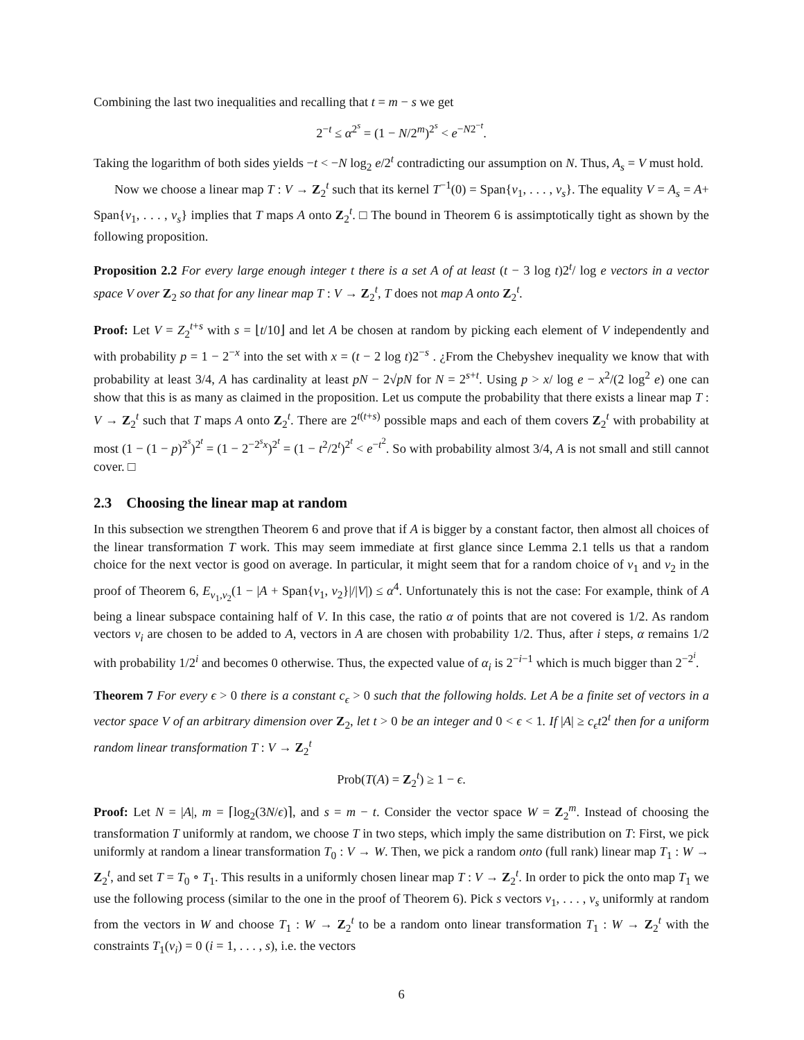Combining the last two inequalities and recalling that t = m − s we get
2<sup>−t</sup> ≤ α<sup>2<sup>s</sup></sup> = (1 − N/2<sup>m</sup>)<sup>2<sup>s</sup></sup> < e<sup>−N2<sup>−t</sup></sup>.
Taking the logarithm of both sides yields −t < −N log<sub>2</sub> e/2<sup>t</sup> contradicting our assumption on N. Thus, A<sub>s</sub> = V must hold.
Now we choose a linear map T : V → Z<sub>2</sub><sup>t</sup> such that its kernel T<sup>−1</sup>(0) = Span{v<sub>1</sub>, . . . , v<sub>s</sub>}. The equality V = A<sub>s</sub> = A+ Span{v<sub>1</sub>, . . . , v<sub>s</sub>} implies that T maps A onto Z<sub>2</sub><sup>t</sup>. □ The bound in Theorem 6 is assimptotically tight as shown by the following proposition.
Proposition 2.2 For every large enough integer t there is a set A of at least (t − 3 log t)2<sup>t</sup>/ log e vectors in a vector space V over Z<sub>2</sub> so that for any linear map T : V → Z<sub>2</sub><sup>t</sup>, T does not map A onto Z<sub>2</sub><sup>t</sup>.
Proof: Let V = Z<sub>2</sub><sup>t+s</sup> with s = ⌊t/10⌋ and let A be chosen at random by picking each element of V independently and with probability p = 1 − 2<sup>−x</sup> into the set with x = (t − 2 log t)2<sup>−s</sup> . ¿From the Chebyshev inequality we know that with probability at least 3/4, A has cardinality at least pN − 2√pN for N = 2<sup>s+t</sup>. Using p > x/ log e − x<sup>2</sup>/(2 log<sup>2</sup> e) one can show that this is as many as claimed in the proposition. Let us compute the probability that there exists a linear map T : V → Z<sub>2</sub><sup>t</sup> such that T maps A onto Z<sub>2</sub><sup>t</sup>. There are 2<sup>t(t+s)</sup> possible maps and each of them covers Z<sub>2</sub><sup>t</sup> with probability at most (1 − (1 − p)<sup>2<sup>s</sup></sup>)<sup>2<sup>t</sup></sup> = (1 − 2<sup>−2<sup>s</sup>x</sup>)<sup>2<sup>t</sup></sup> = (1 − t<sup>2</sup>/2<sup>t</sup>)<sup>2<sup>t</sup></sup> < e<sup>−t<sup>2</sup></sup>. So with probability almost 3/4, A is not small and still cannot cover. □
2.3 Choosing the linear map at random
In this subsection we strengthen Theorem 6 and prove that if A is bigger by a constant factor, then almost all choices of the linear transformation T work. This may seem immediate at first glance since Lemma 2.1 tells us that a random choice for the next vector is good on average. In particular, it might seem that for a random choice of v<sub>1</sub> and v<sub>2</sub> in the proof of Theorem 6, E<sub>v<sub>1</sub>,v<sub>2</sub></sub>(1 − |A + Span{v<sub>1</sub>, v<sub>2</sub>}|/|V|) ≤ α<sup>4</sup>. Unfortunately this is not the case: For example, think of A being a linear subspace containing half of V. In this case, the ratio α of points that are not covered is 1/2. As random vectors v<sub>i</sub> are chosen to be added to A, vectors in A are chosen with probability 1/2. Thus, after i steps, α remains 1/2 with probability 1/2<sup>i</sup> and becomes 0 otherwise. Thus, the expected value of α<sub>i</sub> is 2<sup>−i−1</sup> which is much bigger than 2<sup>−2<sup>i</sup></sup>.
Theorem 7 For every ϵ > 0 there is a constant c<sub>ϵ</sub> > 0 such that the following holds. Let A be a finite set of vectors in a vector space V of an arbitrary dimension over Z<sub>2</sub>, let t > 0 be an integer and 0 < ϵ < 1. If |A| ≥ c<sub>ϵ</sub>t2<sup>t</sup> then for a uniform random linear transformation T : V → Z<sub>2</sub><sup>t</sup>
Prob(T(A) = Z<sub>2</sub><sup>t</sup>) ≥ 1 − ϵ.
Proof: Let N = |A|, m = ⌈log<sub>2</sub>(3N/ϵ)⌉, and s = m − t. Consider the vector space W = Z<sub>2</sub><sup>m</sup>. Instead of choosing the transformation T uniformly at random, we choose T in two steps, which imply the same distribution on T: First, we pick uniformly at random a linear transformation T<sub>0</sub> : V → W. Then, we pick a random onto (full rank) linear map T<sub>1</sub> : W → Z<sub>2</sub><sup>t</sup>, and set T = T<sub>0</sub> ∘ T<sub>1</sub>. This results in a uniformly chosen linear map T : V → Z<sub>2</sub><sup>t</sup>. In order to pick the onto map T<sub>1</sub> we use the following process (similar to the one in the proof of Theorem 6). Pick s vectors v<sub>1</sub>, . . . , v<sub>s</sub> uniformly at random from the vectors in W and choose T<sub>1</sub> : W → Z<sub>2</sub><sup>t</sup> to be a random onto linear transformation T<sub>1</sub> : W → Z<sub>2</sub><sup>t</sup> with the constraints T<sub>1</sub>(v<sub>i</sub>) = 0 (i = 1, . . . , s), i.e. the vectors
6